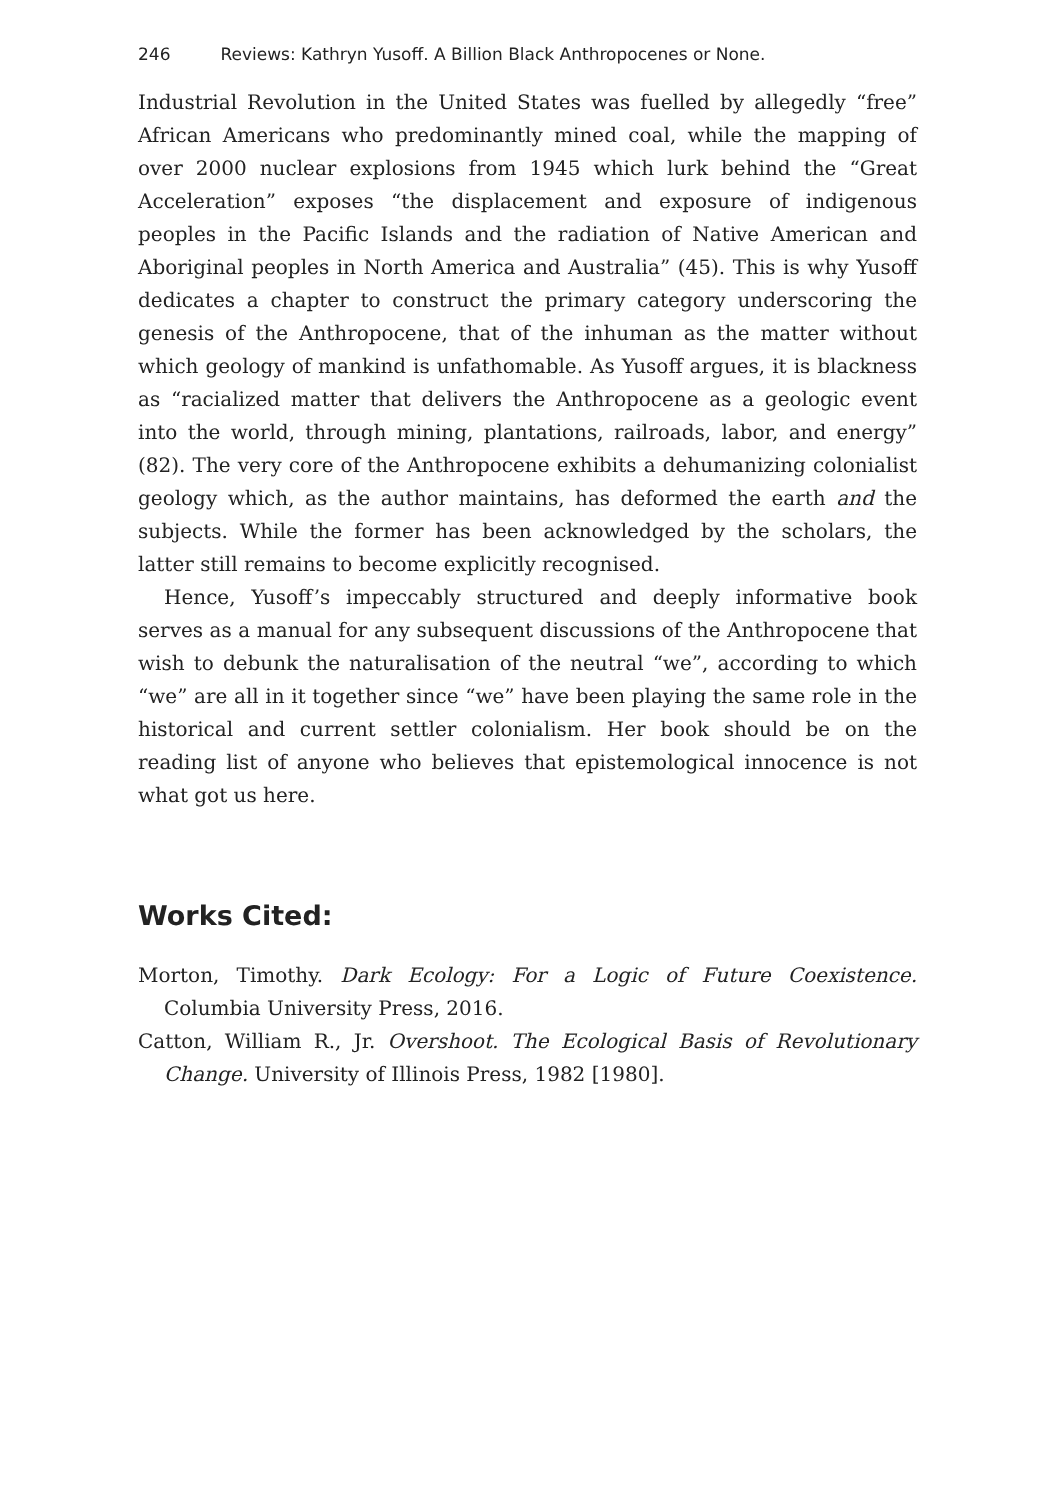246 Reviews: Kathryn Yusoff. A Billion Black Anthropocenes or None.
Industrial Revolution in the United States was fuelled by allegedly “free” African Americans who predominantly mined coal, while the mapping of over 2000 nuclear explosions from 1945 which lurk behind the “Great Acceleration” exposes “the displacement and exposure of indigenous peoples in the Pacific Islands and the radiation of Native American and Aboriginal peoples in North America and Australia” (45). This is why Yusoff dedicates a chapter to construct the primary category underscoring the genesis of the Anthropocene, that of the inhuman as the matter without which geology of mankind is unfathomable. As Yusoff argues, it is blackness as “racialized matter that delivers the Anthropocene as a geologic event into the world, through mining, plantations, railroads, labor, and energy” (82). The very core of the Anthropocene exhibits a dehumanizing colonialist geology which, as the author maintains, has deformed the earth and the subjects. While the former has been acknowledged by the scholars, the latter still remains to become explicitly recognised.
Hence, Yusoff’s impeccably structured and deeply informative book serves as a manual for any subsequent discussions of the Anthropocene that wish to debunk the naturalisation of the neutral “we”, according to which “we” are all in it together since “we” have been playing the same role in the historical and current settler colonialism. Her book should be on the reading list of anyone who believes that epistemological innocence is not what got us here.
Works Cited:
Morton, Timothy. Dark Ecology: For a Logic of Future Coexistence. Columbia University Press, 2016.
Catton, William R., Jr. Overshoot. The Ecological Basis of Revolutionary Change. University of Illinois Press, 1982 [1980].